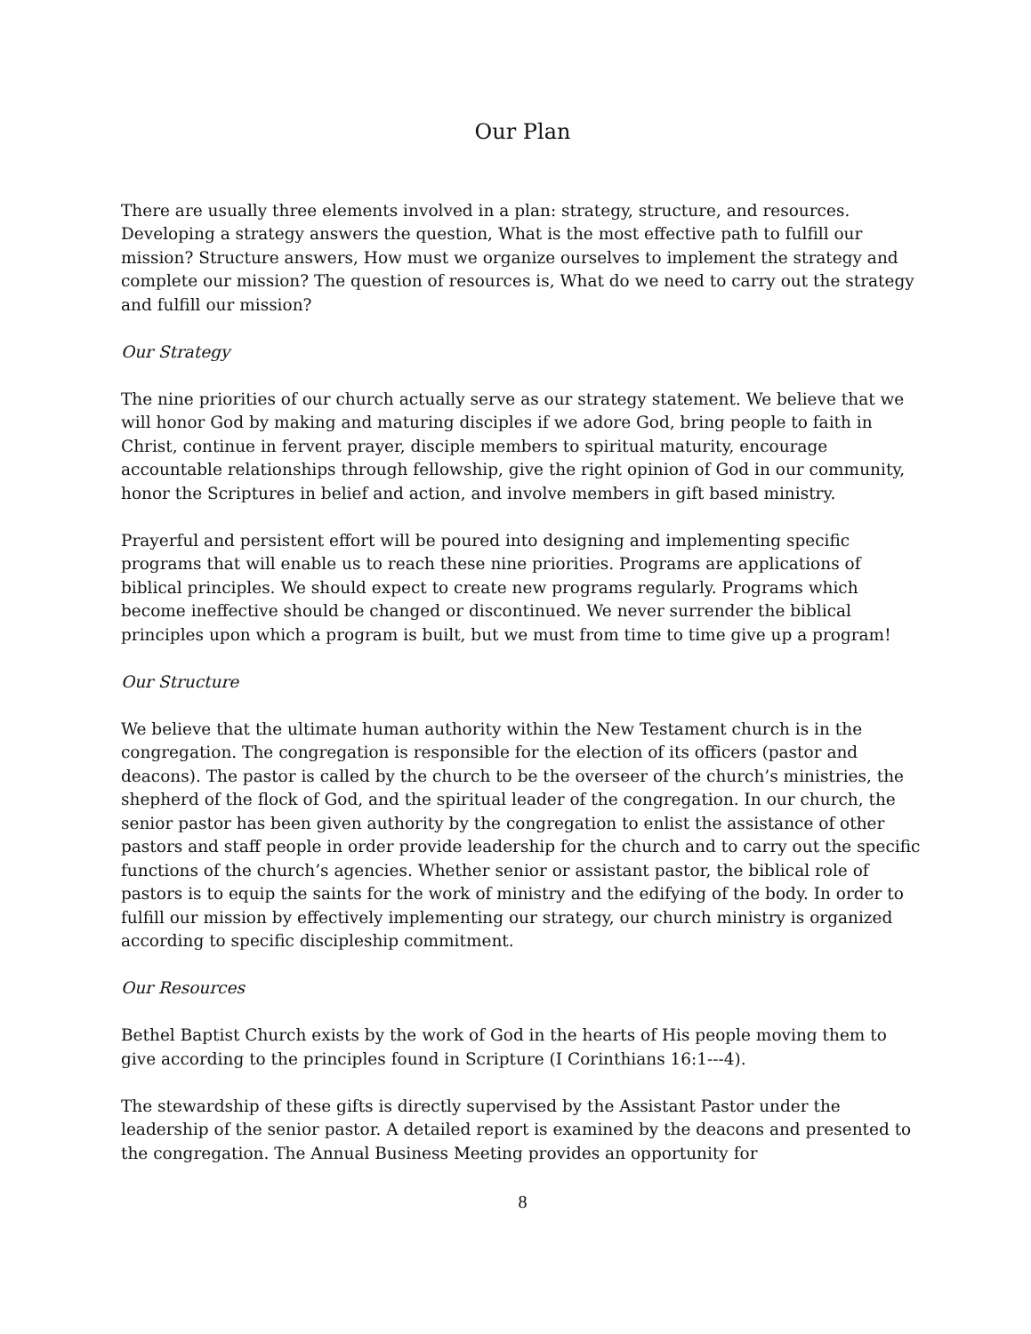Our Plan
There are usually three elements involved in a plan: strategy, structure, and resources. Developing a strategy answers the question, What is the most effective path to fulfill our mission? Structure answers, How must we organize ourselves to implement the strategy and complete our mission? The question of resources is, What do we need to carry out the strategy and fulfill our mission?
Our Strategy
The nine priorities of our church actually serve as our strategy statement. We believe that we will honor God by making and maturing disciples if we adore God, bring people to faith in Christ, continue in fervent prayer, disciple members to spiritual maturity, encourage accountable relationships through fellowship, give the right opinion of God in our community, honor the Scriptures in belief and action, and involve members in gift based ministry.
Prayerful and persistent effort will be poured into designing and implementing specific programs that will enable us to reach these nine priorities. Programs are applications of biblical principles. We should expect to create new programs regularly. Programs which become ineffective should be changed or discontinued. We never surrender the biblical principles upon which a program is built, but we must from time to time give up a program!
Our Structure
We believe that the ultimate human authority within the New Testament church is in the congregation. The congregation is responsible for the election of its officers (pastor and deacons). The pastor is called by the church to be the overseer of the church’s ministries, the shepherd of the flock of God, and the spiritual leader of the congregation. In our church, the senior pastor has been given authority by the congregation to enlist the assistance of other pastors and staff people in order provide leadership for the church and to carry out the specific functions of the church’s agencies. Whether senior or assistant pastor, the biblical role of pastors is to equip the saints for the work of ministry and the edifying of the body. In order to fulfill our mission by effectively implementing our strategy, our church ministry is organized according to specific discipleship commitment.
Our Resources
Bethel Baptist Church exists by the work of God in the hearts of His people moving them to give according to the principles found in Scripture (I Corinthians 16:1---4).
The stewardship of these gifts is directly supervised by the Assistant Pastor under the leadership of the senior pastor. A detailed report is examined by the deacons and presented to the congregation. The Annual Business Meeting provides an opportunity for
8